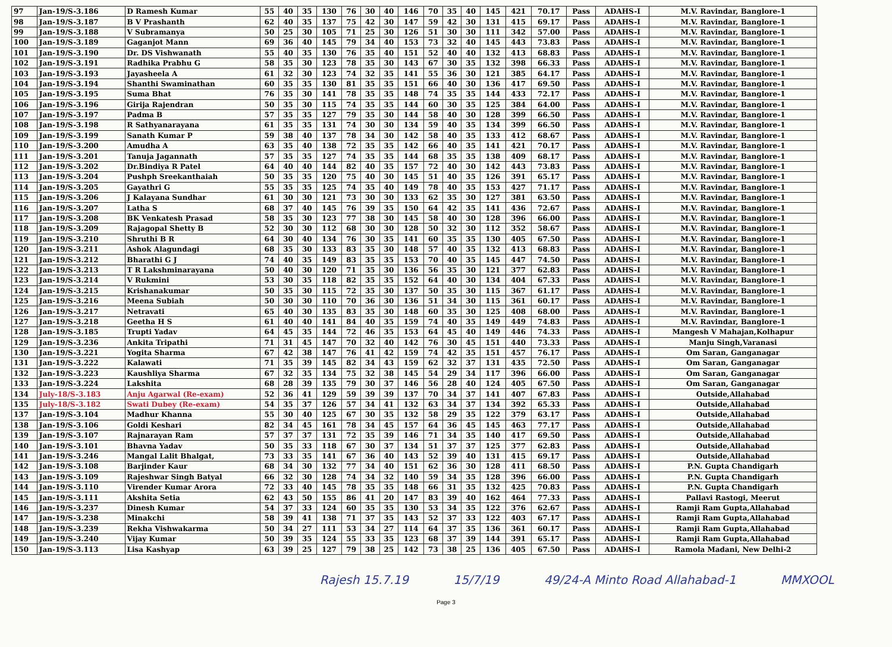| 97 | Jan-19/S-3.186 | D Ramesh Kumar | 55 | 40 | 35 | 130 | 76 | 30 | 40 | 146 | 70 | 35 | 40 | 145 | 421 | 70.17 | Pass | ADAHS-I | M.V. Ravindar, Banglore-1 |
| 98 | Jan-19/S-3.187 | B V Prashanth | 62 | 40 | 35 | 137 | 75 | 42 | 30 | 147 | 59 | 42 | 30 | 131 | 415 | 69.17 | Pass | ADAHS-I | M.V. Ravindar, Banglore-1 |
| 99 | Jan-19/S-3.188 | V Subramanya | 50 | 25 | 30 | 105 | 71 | 25 | 30 | 126 | 51 | 30 | 30 | 111 | 342 | 57.00 | Pass | ADAHS-I | M.V. Ravindar, Banglore-1 |
| 100 | Jan-19/S-3.189 | Gaganjot Mann | 69 | 36 | 40 | 145 | 79 | 34 | 40 | 153 | 73 | 32 | 40 | 145 | 443 | 73.83 | Pass | ADAHS-I | M.V. Ravindar, Banglore-1 |
| 101 | Jan-19/S-3.190 | Dr. DS Vishwanath | 55 | 40 | 35 | 130 | 76 | 35 | 40 | 151 | 52 | 40 | 40 | 132 | 413 | 68.83 | Pass | ADAHS-I | M.V. Ravindar, Banglore-1 |
| 102 | Jan-19/S-3.191 | Radhika Prabhu G | 58 | 35 | 30 | 123 | 78 | 35 | 30 | 143 | 67 | 30 | 35 | 132 | 398 | 66.33 | Pass | ADAHS-I | M.V. Ravindar, Banglore-1 |
| 103 | Jan-19/S-3.193 | Jayasheela A | 61 | 32 | 30 | 123 | 74 | 32 | 35 | 141 | 55 | 36 | 30 | 121 | 385 | 64.17 | Pass | ADAHS-I | M.V. Ravindar, Banglore-1 |
| 104 | Jan-19/S-3.194 | Shanthi Swaminathan | 60 | 35 | 35 | 130 | 81 | 35 | 35 | 151 | 66 | 40 | 30 | 136 | 417 | 69.50 | Pass | ADAHS-I | M.V. Ravindar, Banglore-1 |
| 105 | Jan-19/S-3.195 | Suma Bhat | 76 | 35 | 30 | 141 | 78 | 35 | 35 | 148 | 74 | 35 | 35 | 144 | 433 | 72.17 | Pass | ADAHS-I | M.V. Ravindar, Banglore-1 |
| 106 | Jan-19/S-3.196 | Girija Rajendran | 50 | 35 | 30 | 115 | 74 | 35 | 35 | 144 | 60 | 30 | 35 | 125 | 384 | 64.00 | Pass | ADAHS-I | M.V. Ravindar, Banglore-1 |
| 107 | Jan-19/S-3.197 | Padma B | 57 | 35 | 35 | 127 | 79 | 35 | 30 | 144 | 58 | 40 | 30 | 128 | 399 | 66.50 | Pass | ADAHS-I | M.V. Ravindar, Banglore-1 |
| 108 | Jan-19/S-3.198 | R Sathyanarayana | 61 | 35 | 35 | 131 | 74 | 30 | 30 | 134 | 59 | 40 | 35 | 134 | 399 | 66.50 | Pass | ADAHS-I | M.V. Ravindar, Banglore-1 |
| 109 | Jan-19/S-3.199 | Sanath Kumar P | 59 | 38 | 40 | 137 | 78 | 34 | 30 | 142 | 58 | 40 | 35 | 133 | 412 | 68.67 | Pass | ADAHS-I | M.V. Ravindar, Banglore-1 |
| 110 | Jan-19/S-3.200 | Amudha A | 63 | 35 | 40 | 138 | 72 | 35 | 35 | 142 | 66 | 40 | 35 | 141 | 421 | 70.17 | Pass | ADAHS-I | M.V. Ravindar, Banglore-1 |
| 111 | Jan-19/S-3.201 | Tanuja Jagannath | 57 | 35 | 35 | 127 | 74 | 35 | 35 | 144 | 68 | 35 | 35 | 138 | 409 | 68.17 | Pass | ADAHS-I | M.V. Ravindar, Banglore-1 |
| 112 | Jan-19/S-3.202 | Dr.Bindiya R Patel | 64 | 40 | 40 | 144 | 82 | 40 | 35 | 157 | 72 | 40 | 30 | 142 | 443 | 73.83 | Pass | ADAHS-I | M.V. Ravindar, Banglore-1 |
| 113 | Jan-19/S-3.204 | Pushph Sreekanthaiah | 50 | 35 | 35 | 120 | 75 | 40 | 30 | 145 | 51 | 40 | 35 | 126 | 391 | 65.17 | Pass | ADAHS-I | M.V. Ravindar, Banglore-1 |
| 114 | Jan-19/S-3.205 | Gayathri G | 55 | 35 | 35 | 125 | 74 | 35 | 40 | 149 | 78 | 40 | 35 | 153 | 427 | 71.17 | Pass | ADAHS-I | M.V. Ravindar, Banglore-1 |
| 115 | Jan-19/S-3.206 | J Kalayana Sundhar | 61 | 30 | 30 | 121 | 73 | 30 | 30 | 133 | 62 | 35 | 30 | 127 | 381 | 63.50 | Pass | ADAHS-I | M.V. Ravindar, Banglore-1 |
| 116 | Jan-19/S-3.207 | Latha S | 68 | 37 | 40 | 145 | 76 | 39 | 35 | 150 | 64 | 42 | 35 | 141 | 436 | 72.67 | Pass | ADAHS-I | M.V. Ravindar, Banglore-1 |
| 117 | Jan-19/S-3.208 | BK Venkatesh Prasad | 58 | 35 | 30 | 123 | 77 | 38 | 30 | 145 | 58 | 40 | 30 | 128 | 396 | 66.00 | Pass | ADAHS-I | M.V. Ravindar, Banglore-1 |
| 118 | Jan-19/S-3.209 | Rajagopal Shetty B | 52 | 30 | 30 | 112 | 68 | 30 | 30 | 128 | 50 | 32 | 30 | 112 | 352 | 58.67 | Pass | ADAHS-I | M.V. Ravindar, Banglore-1 |
| 119 | Jan-19/S-3.210 | Shruthi B R | 64 | 30 | 40 | 134 | 76 | 30 | 35 | 141 | 60 | 35 | 35 | 130 | 405 | 67.50 | Pass | ADAHS-I | M.V. Ravindar, Banglore-1 |
| 120 | Jan-19/S-3.211 | Ashok Alagundagi | 68 | 35 | 30 | 133 | 83 | 35 | 30 | 148 | 57 | 40 | 35 | 132 | 413 | 68.83 | Pass | ADAHS-I | M.V. Ravindar, Banglore-1 |
| 121 | Jan-19/S-3.212 | Bharathi G J | 74 | 40 | 35 | 149 | 83 | 35 | 35 | 153 | 70 | 40 | 35 | 145 | 447 | 74.50 | Pass | ADAHS-I | M.V. Ravindar, Banglore-1 |
| 122 | Jan-19/S-3.213 | T R Lakshminarayana | 50 | 40 | 30 | 120 | 71 | 35 | 30 | 136 | 56 | 35 | 30 | 121 | 377 | 62.83 | Pass | ADAHS-I | M.V. Ravindar, Banglore-1 |
| 123 | Jan-19/S-3.214 | V Rukmini | 53 | 30 | 35 | 118 | 82 | 35 | 35 | 152 | 64 | 40 | 30 | 134 | 404 | 67.33 | Pass | ADAHS-I | M.V. Ravindar, Banglore-1 |
| 124 | Jan-19/S-3.215 | Krishanakumar | 50 | 35 | 30 | 115 | 72 | 35 | 30 | 137 | 50 | 35 | 30 | 115 | 367 | 61.17 | Pass | ADAHS-I | M.V. Ravindar, Banglore-1 |
| 125 | Jan-19/S-3.216 | Meena Subiah | 50 | 30 | 30 | 110 | 70 | 36 | 30 | 136 | 51 | 34 | 30 | 115 | 361 | 60.17 | Pass | ADAHS-I | M.V. Ravindar, Banglore-1 |
| 126 | Jan-19/S-3.217 | Netravati | 65 | 40 | 30 | 135 | 83 | 35 | 30 | 148 | 60 | 35 | 30 | 125 | 408 | 68.00 | Pass | ADAHS-I | M.V. Ravindar, Banglore-1 |
| 127 | Jan-19/S-3.218 | Geetha H S | 61 | 40 | 40 | 141 | 84 | 40 | 35 | 159 | 74 | 40 | 35 | 149 | 449 | 74.83 | Pass | ADAHS-I | M.V. Ravindar, Banglore-1 |
| 128 | Jan-19/S-3.185 | Trupti Yadav | 64 | 45 | 35 | 144 | 72 | 46 | 35 | 153 | 64 | 45 | 40 | 149 | 446 | 74.33 | Pass | ADAHS-I | Mangesh V Mahajan,Kolhapur |
| 129 | Jan-19/S-3.236 | Ankita Tripathi | 71 | 31 | 45 | 147 | 70 | 32 | 40 | 142 | 76 | 30 | 45 | 151 | 440 | 73.33 | Pass | ADAHS-I | Manju Singh,Varanasi |
| 130 | Jan-19/S-3.221 | Yogita Sharma | 67 | 42 | 38 | 147 | 76 | 41 | 42 | 159 | 74 | 42 | 35 | 151 | 457 | 76.17 | Pass | ADAHS-I | Om Saran, Ganganagar |
| 131 | Jan-19/S-3.222 | Kalawati | 71 | 35 | 39 | 145 | 82 | 34 | 43 | 159 | 62 | 32 | 37 | 131 | 435 | 72.50 | Pass | ADAHS-I | Om Saran, Ganganagar |
| 132 | Jan-19/S-3.223 | Kaushliya Sharma | 67 | 32 | 35 | 134 | 75 | 32 | 38 | 145 | 54 | 29 | 34 | 117 | 396 | 66.00 | Pass | ADAHS-I | Om Saran, Ganganagar |
| 133 | Jan-19/S-3.224 | Lakshita | 68 | 28 | 39 | 135 | 79 | 30 | 37 | 146 | 56 | 28 | 40 | 124 | 405 | 67.50 | Pass | ADAHS-I | Om Saran, Ganganagar |
| 134 | July-18/S-3.183 | Anju Agarwal (Re-exam) | 52 | 36 | 41 | 129 | 59 | 39 | 39 | 137 | 70 | 34 | 37 | 141 | 407 | 67.83 | Pass | ADAHS-I | Outside,Allahabad |
| 135 | July-18/S-3.182 | Swati Dubey (Re-exam) | 54 | 35 | 37 | 126 | 57 | 34 | 41 | 132 | 63 | 34 | 37 | 134 | 392 | 65.33 | Pass | ADAHS-I | Outside,Allahabad |
| 137 | Jan-19/S-3.104 | Madhur Khanna | 55 | 30 | 40 | 125 | 67 | 30 | 35 | 132 | 58 | 29 | 35 | 122 | 379 | 63.17 | Pass | ADAHS-I | Outside,Allahabad |
| 138 | Jan-19/S-3.106 | Goldi Keshari | 82 | 34 | 45 | 161 | 78 | 34 | 45 | 157 | 64 | 36 | 45 | 145 | 463 | 77.17 | Pass | ADAHS-I | Outside,Allahabad |
| 139 | Jan-19/S-3.107 | Rajnarayan Ram | 57 | 37 | 37 | 131 | 72 | 35 | 39 | 146 | 71 | 34 | 35 | 140 | 417 | 69.50 | Pass | ADAHS-I | Outside,Allahabad |
| 140 | Jan-19/S-3.101 | Bhavna Yadav | 50 | 35 | 33 | 118 | 67 | 30 | 37 | 134 | 51 | 37 | 37 | 125 | 377 | 62.83 | Pass | ADAHS-I | Outside,Allahabad |
| 141 | Jan-19/S-3.246 | Mangal Lalit Bhalgat, | 73 | 33 | 35 | 141 | 67 | 36 | 40 | 143 | 52 | 39 | 40 | 131 | 415 | 69.17 | Pass | ADAHS-I | Outside,Allahabad |
| 142 | Jan-19/S-3.108 | Barjinder Kaur | 68 | 34 | 30 | 132 | 77 | 34 | 40 | 151 | 62 | 36 | 30 | 128 | 411 | 68.50 | Pass | ADAHS-I | P.N. Gupta Chandigarh |
| 143 | Jan-19/S-3.109 | Rajeshwar Singh Batyal | 66 | 32 | 30 | 128 | 74 | 34 | 32 | 140 | 59 | 34 | 35 | 128 | 396 | 66.00 | Pass | ADAHS-I | P.N. Gupta Chandigarh |
| 144 | Jan-19/S-3.110 | Virender Kumar Arora | 72 | 33 | 40 | 145 | 78 | 35 | 35 | 148 | 66 | 31 | 35 | 132 | 425 | 70.83 | Pass | ADAHS-I | P.N. Gupta Chandigarh |
| 145 | Jan-19/S-3.111 | Akshita Setia | 62 | 43 | 50 | 155 | 86 | 41 | 20 | 147 | 83 | 39 | 40 | 162 | 464 | 77.33 | Pass | ADAHS-I | Pallavi Rastogi, Meerut |
| 146 | Jan-19/S-3.237 | Dinesh Kumar | 54 | 37 | 33 | 124 | 60 | 35 | 35 | 130 | 53 | 34 | 35 | 122 | 376 | 62.67 | Pass | ADAHS-I | Ramji Ram Gupta,Allahabad |
| 147 | Jan-19/S-3.238 | Minakchi | 58 | 39 | 41 | 138 | 71 | 37 | 35 | 143 | 52 | 37 | 33 | 122 | 403 | 67.17 | Pass | ADAHS-I | Ramji Ram Gupta,Allahabad |
| 148 | Jan-19/S-3.239 | Rekha Vishwakarma | 50 | 34 | 27 | 111 | 53 | 34 | 27 | 114 | 64 | 37 | 35 | 136 | 361 | 60.17 | Pass | ADAHS-I | Ramji Ram Gupta,Allahabad |
| 149 | Jan-19/S-3.240 | Vijay Kumar | 50 | 39 | 35 | 124 | 55 | 33 | 35 | 123 | 68 | 37 | 39 | 144 | 391 | 65.17 | Pass | ADAHS-I | Ramji Ram Gupta,Allahabad |
| 150 | Jan-19/S-3.113 | Lisa Kashyap | 63 | 39 | 25 | 127 | 79 | 38 | 25 | 142 | 73 | 38 | 25 | 136 | 405 | 67.50 | Pass | ADAHS-I | Ramola Madani, New Delhi-2 |
Rajesh 15.7.19 15/7/19 49/24-A Minto Road Allahabad-1 MMXOOL
Page 3